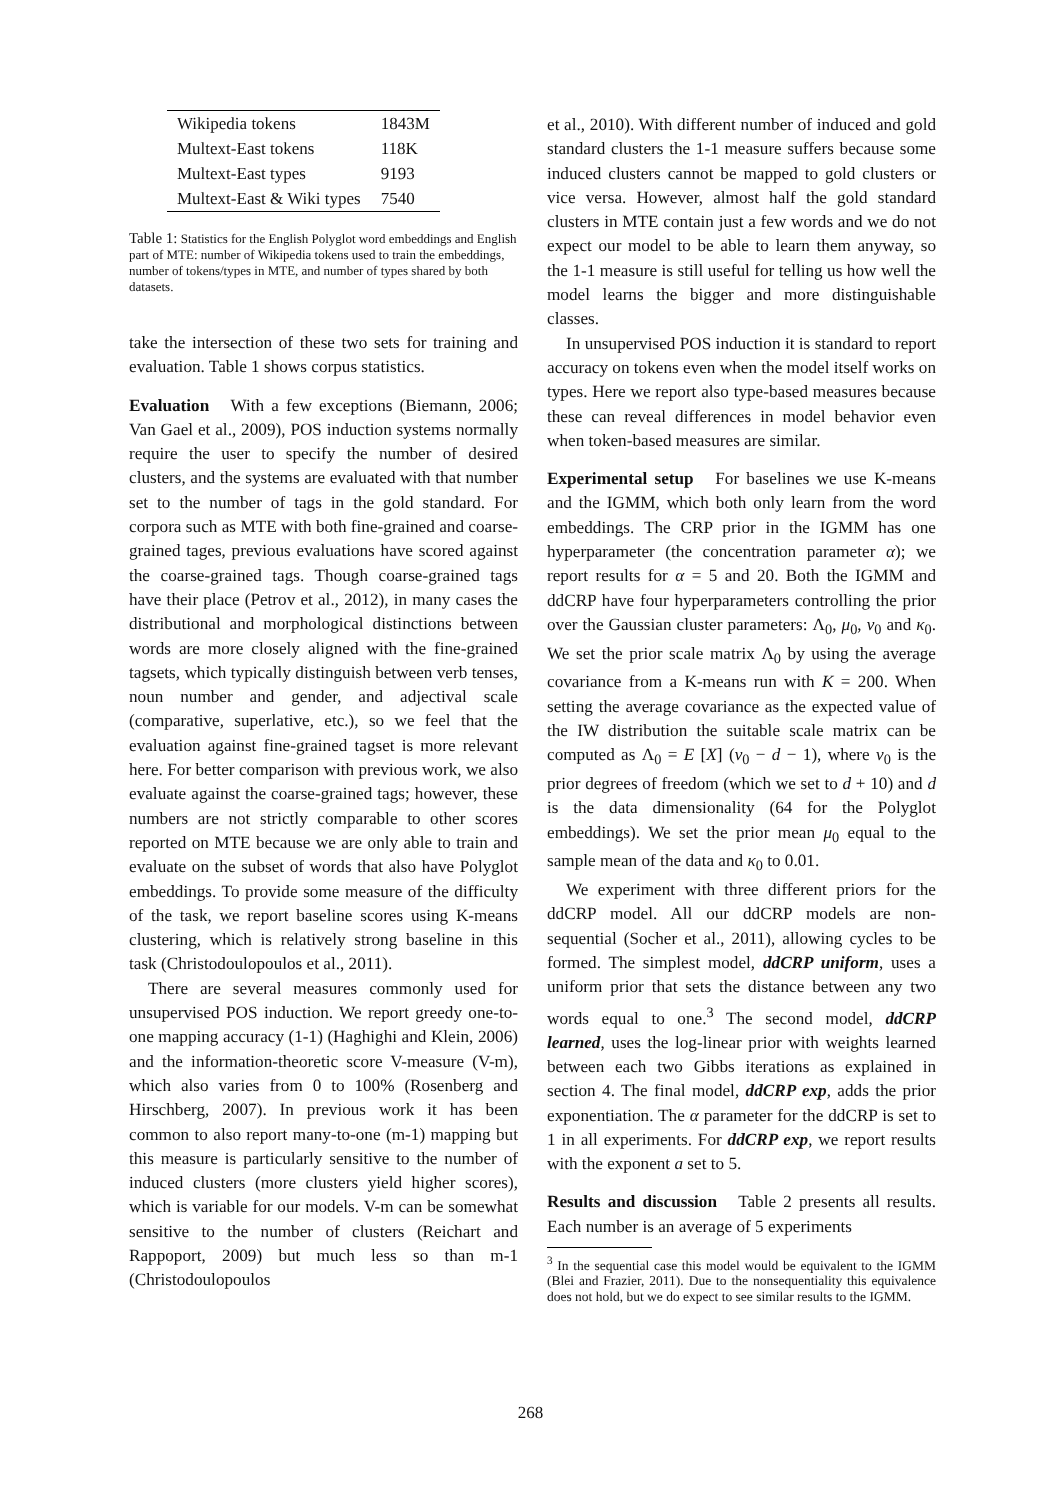| Wikipedia tokens | 1843M |
| Multext-East tokens | 118K |
| Multext-East types | 9193 |
| Multext-East & Wiki types | 7540 |
Table 1: Statistics for the English Polyglot word embeddings and English part of MTE: number of Wikipedia tokens used to train the embeddings, number of tokens/types in MTE, and number of types shared by both datasets.
take the intersection of these two sets for training and evaluation. Table 1 shows corpus statistics.
Evaluation With a few exceptions (Biemann, 2006; Van Gael et al., 2009), POS induction systems normally require the user to specify the number of desired clusters, and the systems are evaluated with that number set to the number of tags in the gold standard. For corpora such as MTE with both fine-grained and coarse-grained tages, previous evaluations have scored against the coarse-grained tags. Though coarse-grained tags have their place (Petrov et al., 2012), in many cases the distributional and morphological distinctions between words are more closely aligned with the fine-grained tagsets, which typically distinguish between verb tenses, noun number and gender, and adjectival scale (comparative, superlative, etc.), so we feel that the evaluation against fine-grained tagset is more relevant here. For better comparison with previous work, we also evaluate against the coarse-grained tags; however, these numbers are not strictly comparable to other scores reported on MTE because we are only able to train and evaluate on the subset of words that also have Polyglot embeddings. To provide some measure of the difficulty of the task, we report baseline scores using K-means clustering, which is relatively strong baseline in this task (Christodoulopoulos et al., 2011).
There are several measures commonly used for unsupervised POS induction. We report greedy one-to-one mapping accuracy (1-1) (Haghighi and Klein, 2006) and the information-theoretic score V-measure (V-m), which also varies from 0 to 100% (Rosenberg and Hirschberg, 2007). In previous work it has been common to also report many-to-one (m-1) mapping but this measure is particularly sensitive to the number of induced clusters (more clusters yield higher scores), which is variable for our models. V-m can be somewhat sensitive to the number of clusters (Reichart and Rappoport, 2009) but much less so than m-1 (Christodoulopoulos
et al., 2010). With different number of induced and gold standard clusters the 1-1 measure suffers because some induced clusters cannot be mapped to gold clusters or vice versa. However, almost half the gold standard clusters in MTE contain just a few words and we do not expect our model to be able to learn them anyway, so the 1-1 measure is still useful for telling us how well the model learns the bigger and more distinguishable classes.
In unsupervised POS induction it is standard to report accuracy on tokens even when the model itself works on types. Here we report also type-based measures because these can reveal differences in model behavior even when token-based measures are similar.
Experimental setup For baselines we use K-means and the IGMM, which both only learn from the word embeddings. The CRP prior in the IGMM has one hyperparameter (the concentration parameter α); we report results for α = 5 and 20. Both the IGMM and ddCRP have four hyperparameters controlling the prior over the Gaussian cluster parameters: Λ<sub>0</sub>, μ<sub>0</sub>, ν<sub>0</sub> and κ<sub>0</sub>. We set the prior scale matrix Λ<sub>0</sub> by using the average covariance from a K-means run with K = 200. When setting the average covariance as the expected value of the IW distribution the suitable scale matrix can be computed as Λ<sub>0</sub> = E [X] (ν<sub>0</sub> − d − 1), where ν<sub>0</sub> is the prior degrees of freedom (which we set to d + 10) and d is the data dimensionality (64 for the Polyglot embeddings). We set the prior mean μ<sub>0</sub> equal to the sample mean of the data and κ<sub>0</sub> to 0.01.
We experiment with three different priors for the ddCRP model. All our ddCRP models are non-sequential (Socher et al., 2011), allowing cycles to be formed. The simplest model, ddCRP uniform, uses a uniform prior that sets the distance between any two words equal to one.<sup>3</sup> The second model, ddCRP learned, uses the log-linear prior with weights learned between each two Gibbs iterations as explained in section 4. The final model, ddCRP exp, adds the prior exponentiation. The α parameter for the ddCRP is set to 1 in all experiments. For ddCRP exp, we report results with the exponent a set to 5.
Results and discussion Table 2 presents all results. Each number is an average of 5 experiments
<sup>3</sup> In the sequential case this model would be equivalent to the IGMM (Blei and Frazier, 2011). Due to the nonsequentiality this equivalence does not hold, but we do expect to see similar results to the IGMM.
268